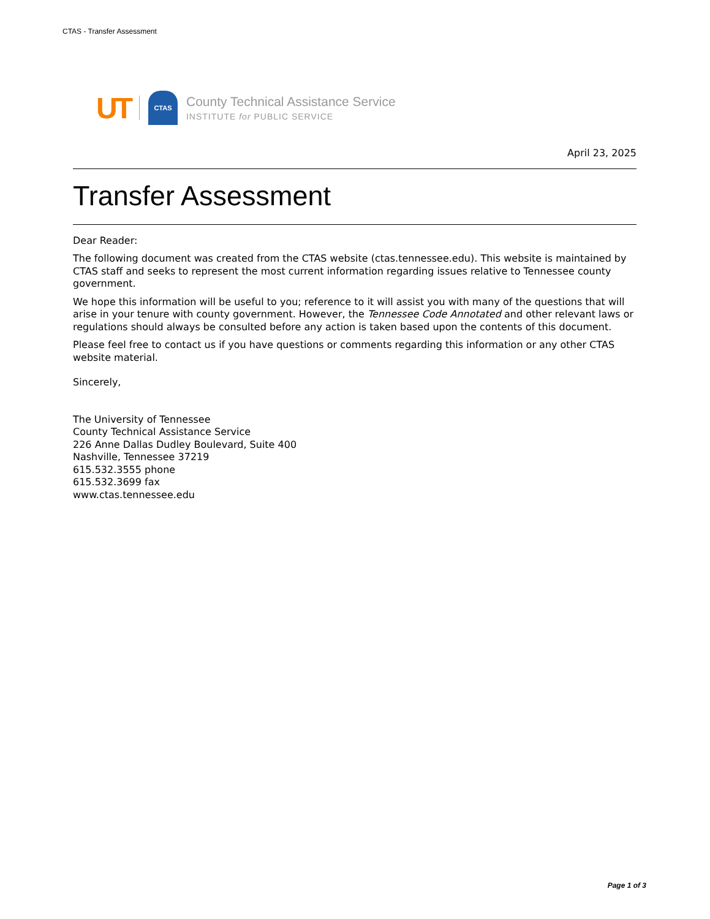CTAS - Transfer Assessment
UT CTAS
County Technical Assistance Service
INSTITUTE for PUBLIC SERVICE
April 23, 2025
Transfer Assessment
Dear Reader:
The following document was created from the CTAS website (ctas.tennessee.edu). This website is maintained by CTAS staff and seeks to represent the most current information regarding issues relative to Tennessee county government.
We hope this information will be useful to you; reference to it will assist you with many of the questions that will arise in your tenure with county government. However, the Tennessee Code Annotated and other relevant laws or regulations should always be consulted before any action is taken based upon the contents of this document.
Please feel free to contact us if you have questions or comments regarding this information or any other CTAS website material.
Sincerely,
The University of Tennessee
County Technical Assistance Service
226 Anne Dallas Dudley Boulevard, Suite 400
Nashville, Tennessee 37219
615.532.3555 phone
615.532.3699 fax
www.ctas.tennessee.edu
Page 1 of 3